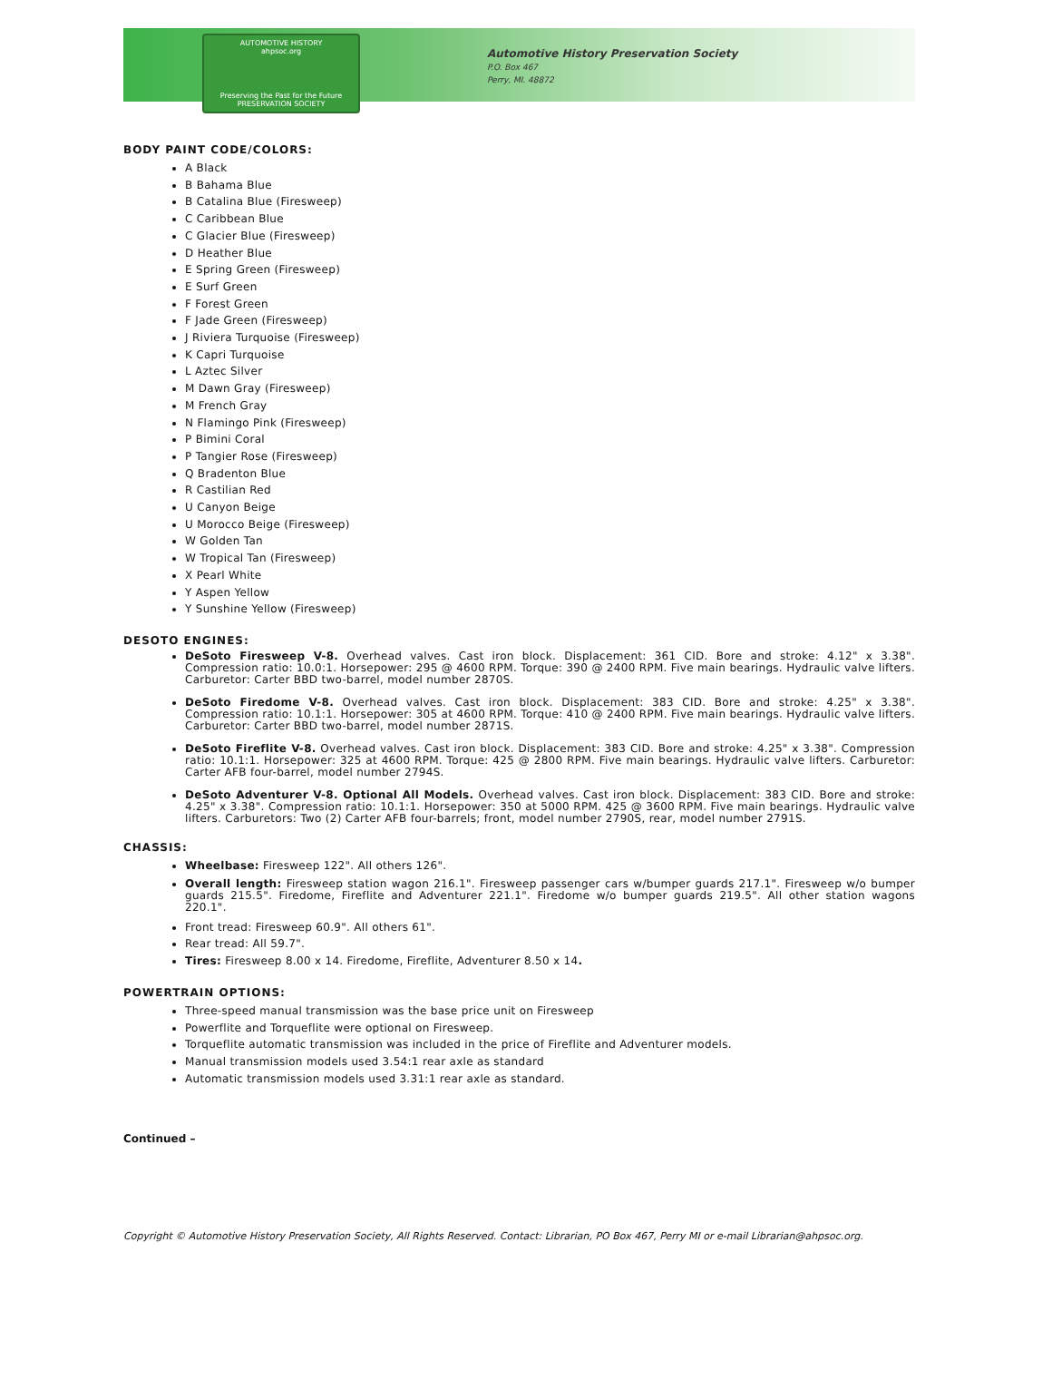AUTOMOTIVE HISTORY
ahpsoc.org
Preserving the Past for the Future
PRESERVATION SOCIETY
Automotive History Preservation Society
P.O. Box 467
Perry, MI. 48872
BODY PAINT CODE/COLORS:
A Black
B Bahama Blue
B Catalina Blue (Firesweep)
C Caribbean Blue
C Glacier Blue (Firesweep)
D Heather Blue
E Spring Green (Firesweep)
E Surf Green
F Forest Green
F Jade Green (Firesweep)
J Riviera Turquoise (Firesweep)
K Capri Turquoise
L Aztec Silver
M Dawn Gray (Firesweep)
M French Gray
N Flamingo Pink (Firesweep)
P Bimini Coral
P Tangier Rose (Firesweep)
Q Bradenton Blue
R Castilian Red
U Canyon Beige
U Morocco Beige (Firesweep)
W Golden Tan
W Tropical Tan (Firesweep)
X Pearl White
Y Aspen Yellow
Y Sunshine Yellow (Firesweep)
DESOTO ENGINES:
DeSoto Firesweep V-8. Overhead valves. Cast iron block. Displacement: 361 CID. Bore and stroke: 4.12" x 3.38". Compression ratio: 10.0:1. Horsepower: 295 @ 4600 RPM. Torque: 390 @ 2400 RPM. Five main bearings. Hydraulic valve lifters. Carburetor: Carter BBD two-barrel, model number 2870S.
DeSoto Firedome V-8. Overhead valves. Cast iron block. Displacement: 383 CID. Bore and stroke: 4.25" x 3.38". Compression ratio: 10.1:1. Horsepower: 305 at 4600 RPM. Torque: 410 @ 2400 RPM. Five main bearings. Hydraulic valve lifters. Carburetor: Carter BBD two-barrel, model number 2871S.
DeSoto Fireflite V-8. Overhead valves. Cast iron block. Displacement: 383 CID. Bore and stroke: 4.25" x 3.38". Compression ratio: 10.1:1. Horsepower: 325 at 4600 RPM. Torque: 425 @ 2800 RPM. Five main bearings. Hydraulic valve lifters. Carburetor: Carter AFB four-barrel, model number 2794S.
DeSoto Adventurer V-8. Optional All Models. Overhead valves. Cast iron block. Displacement: 383 CID. Bore and stroke: 4.25" x 3.38". Compression ratio: 10.1:1. Horsepower: 350 at 5000 RPM. 425 @ 3600 RPM. Five main bearings. Hydraulic valve lifters. Carburetors: Two (2) Carter AFB four-barrels; front, model number 2790S, rear, model number 2791S.
CHASSIS:
Wheelbase: Firesweep 122". All others 126".
Overall length: Firesweep station wagon 216.1". Firesweep passenger cars w/bumper guards 217.1". Firesweep w/o bumper guards 215.5". Firedome, Fireflite and Adventurer 221.1". Firedome w/o bumper guards 219.5". All other station wagons 220.1".
Front tread: Firesweep 60.9". All others 61".
Rear tread: All 59.7".
Tires: Firesweep 8.00 x 14. Firedome, Fireflite, Adventurer 8.50 x 14.
POWERTRAIN OPTIONS:
Three-speed manual transmission was the base price unit on Firesweep
Powerflite and Torqueflite were optional on Firesweep.
Torqueflite automatic transmission was included in the price of Fireflite and Adventurer models.
Manual transmission models used 3.54:1 rear axle as standard
Automatic transmission models used 3.31:1 rear axle as standard.
Continued –
Copyright © Automotive History Preservation Society, All Rights Reserved. Contact: Librarian, PO Box 467, Perry MI or e-mail Librarian@ahpsoc.org.